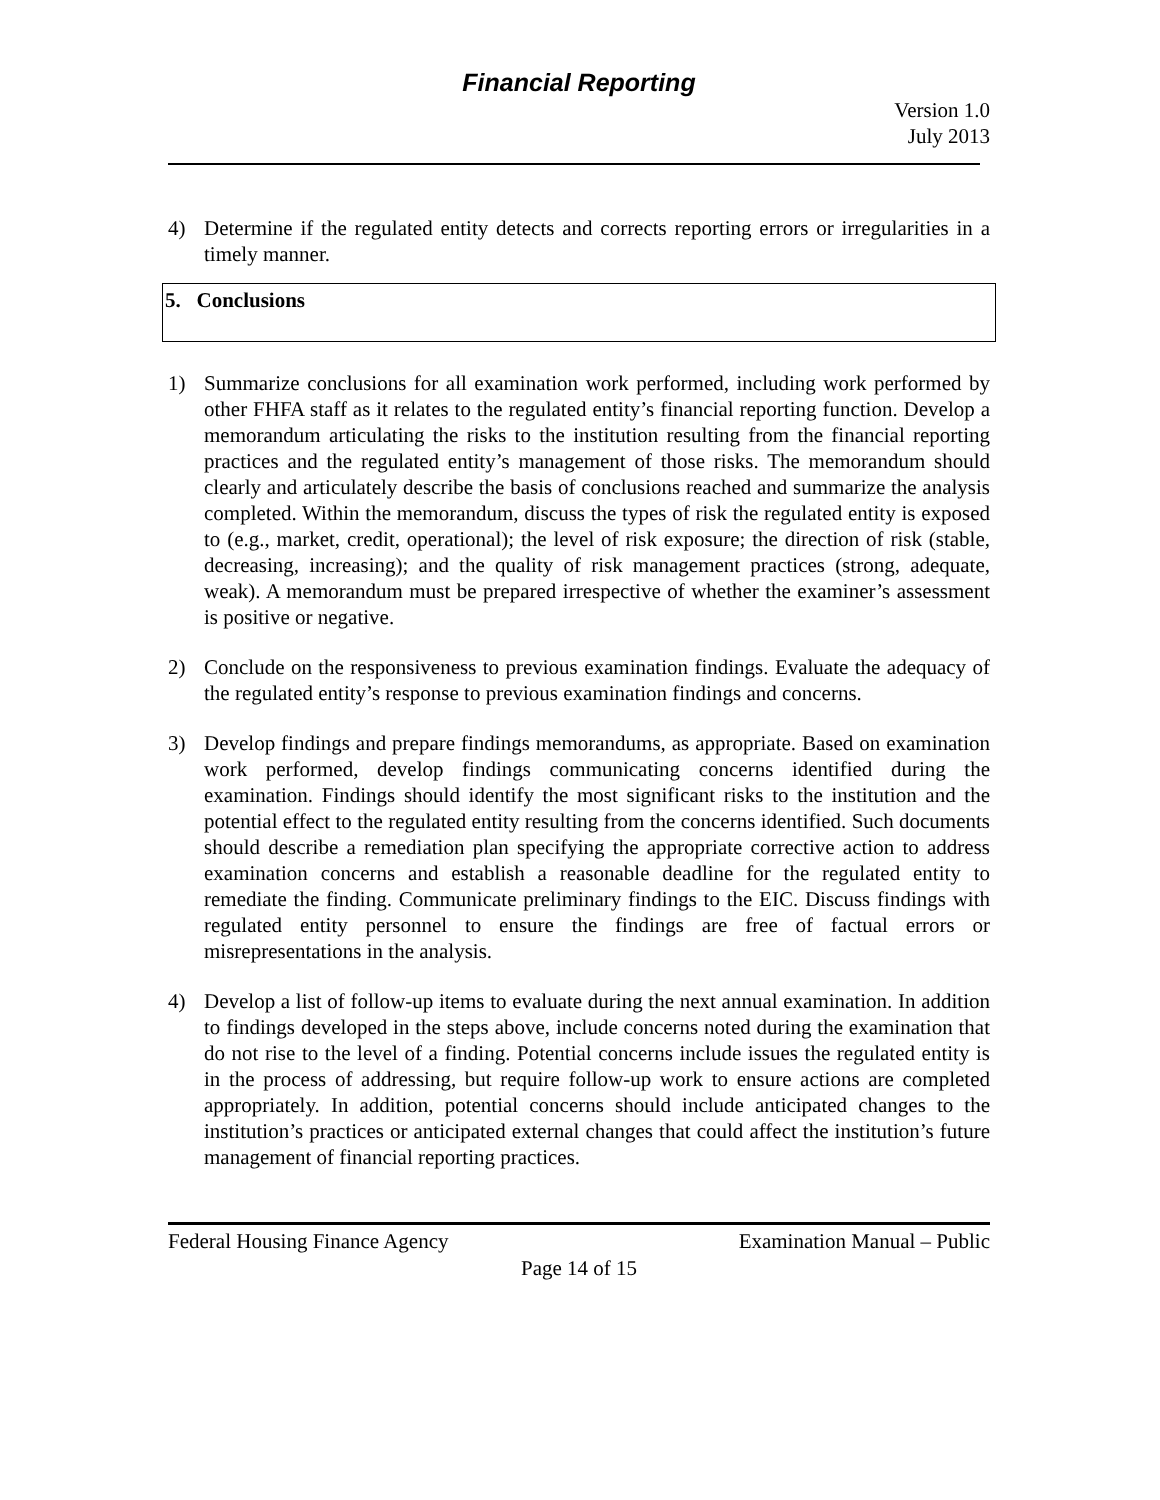Financial Reporting
Version 1.0
July 2013
4) Determine if the regulated entity detects and corrects reporting errors or irregularities in a timely manner.
5. Conclusions
1) Summarize conclusions for all examination work performed, including work performed by other FHFA staff as it relates to the regulated entity’s financial reporting function. Develop a memorandum articulating the risks to the institution resulting from the financial reporting practices and the regulated entity’s management of those risks. The memorandum should clearly and articulately describe the basis of conclusions reached and summarize the analysis completed. Within the memorandum, discuss the types of risk the regulated entity is exposed to (e.g., market, credit, operational); the level of risk exposure; the direction of risk (stable, decreasing, increasing); and the quality of risk management practices (strong, adequate, weak). A memorandum must be prepared irrespective of whether the examiner’s assessment is positive or negative.
2) Conclude on the responsiveness to previous examination findings. Evaluate the adequacy of the regulated entity’s response to previous examination findings and concerns.
3) Develop findings and prepare findings memorandums, as appropriate. Based on examination work performed, develop findings communicating concerns identified during the examination. Findings should identify the most significant risks to the institution and the potential effect to the regulated entity resulting from the concerns identified. Such documents should describe a remediation plan specifying the appropriate corrective action to address examination concerns and establish a reasonable deadline for the regulated entity to remediate the finding. Communicate preliminary findings to the EIC. Discuss findings with regulated entity personnel to ensure the findings are free of factual errors or misrepresentations in the analysis.
4) Develop a list of follow-up items to evaluate during the next annual examination. In addition to findings developed in the steps above, include concerns noted during the examination that do not rise to the level of a finding. Potential concerns include issues the regulated entity is in the process of addressing, but require follow-up work to ensure actions are completed appropriately. In addition, potential concerns should include anticipated changes to the institution’s practices or anticipated external changes that could affect the institution’s future management of financial reporting practices.
Federal Housing Finance Agency Examination Manual – Public
Page 14 of 15